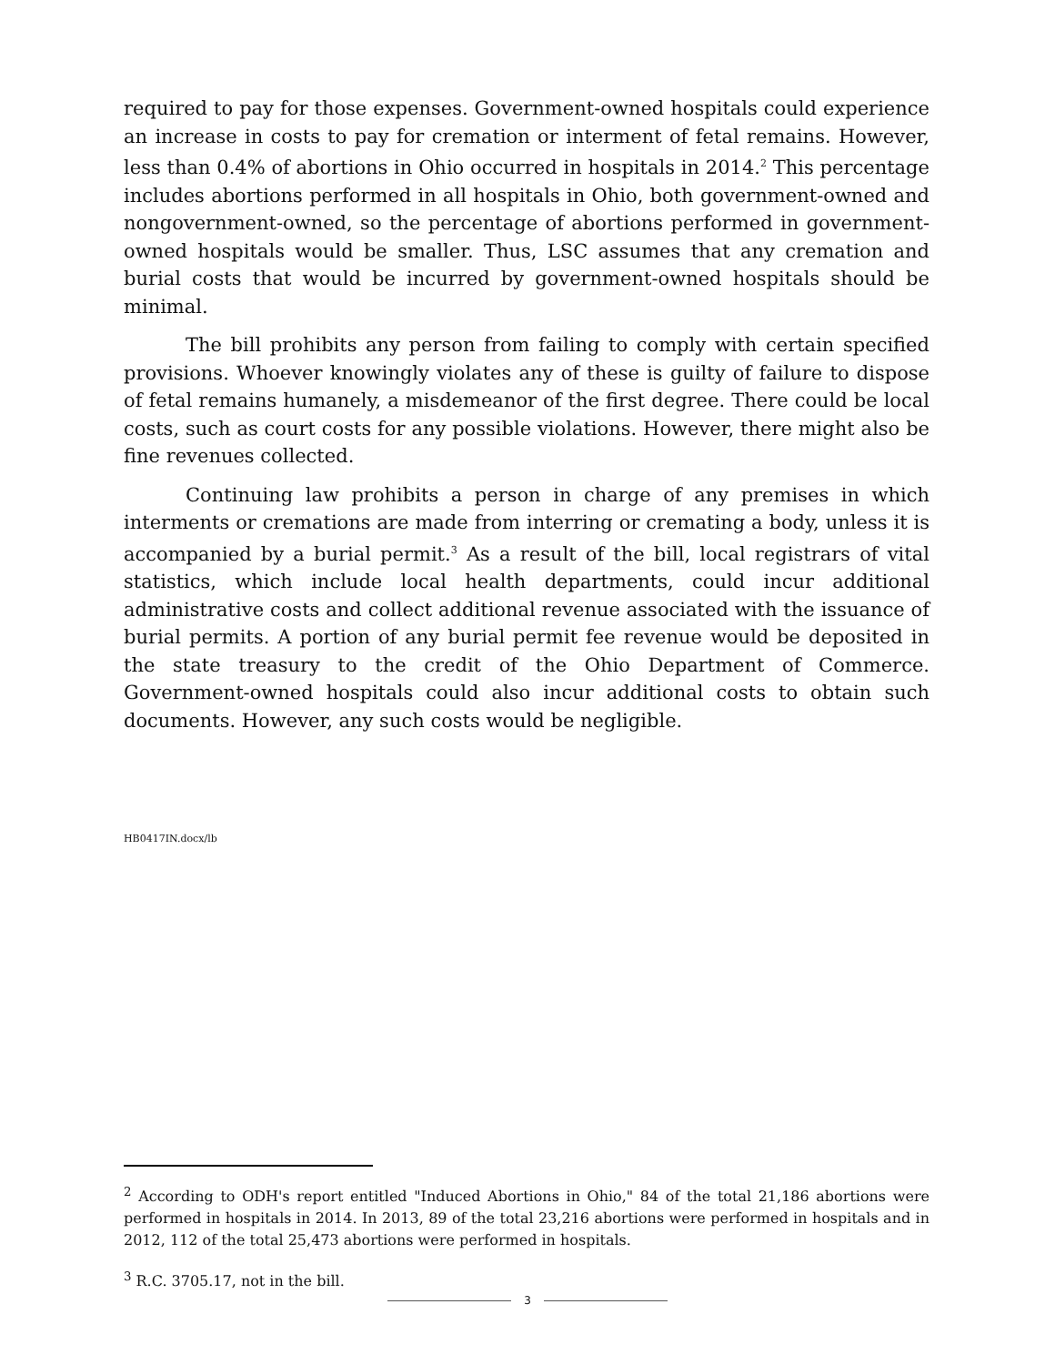required to pay for those expenses. Government-owned hospitals could experience an increase in costs to pay for cremation or interment of fetal remains. However, less than 0.4% of abortions in Ohio occurred in hospitals in 2014.<sup>2</sup> This percentage includes abortions performed in all hospitals in Ohio, both government-owned and nongovernment-owned, so the percentage of abortions performed in government-owned hospitals would be smaller. Thus, LSC assumes that any cremation and burial costs that would be incurred by government-owned hospitals should be minimal.
The bill prohibits any person from failing to comply with certain specified provisions. Whoever knowingly violates any of these is guilty of failure to dispose of fetal remains humanely, a misdemeanor of the first degree. There could be local costs, such as court costs for any possible violations. However, there might also be fine revenues collected.
Continuing law prohibits a person in charge of any premises in which interments or cremations are made from interring or cremating a body, unless it is accompanied by a burial permit.<sup>3</sup> As a result of the bill, local registrars of vital statistics, which include local health departments, could incur additional administrative costs and collect additional revenue associated with the issuance of burial permits. A portion of any burial permit fee revenue would be deposited in the state treasury to the credit of the Ohio Department of Commerce. Government-owned hospitals could also incur additional costs to obtain such documents. However, any such costs would be negligible.
HB0417IN.docx/lb
<sup>2</sup> According to ODH's report entitled "Induced Abortions in Ohio," 84 of the total 21,186 abortions were performed in hospitals in 2014. In 2013, 89 of the total 23,216 abortions were performed in hospitals and in 2012, 112 of the total 25,473 abortions were performed in hospitals.
<sup>3</sup> R.C. 3705.17, not in the bill.
3